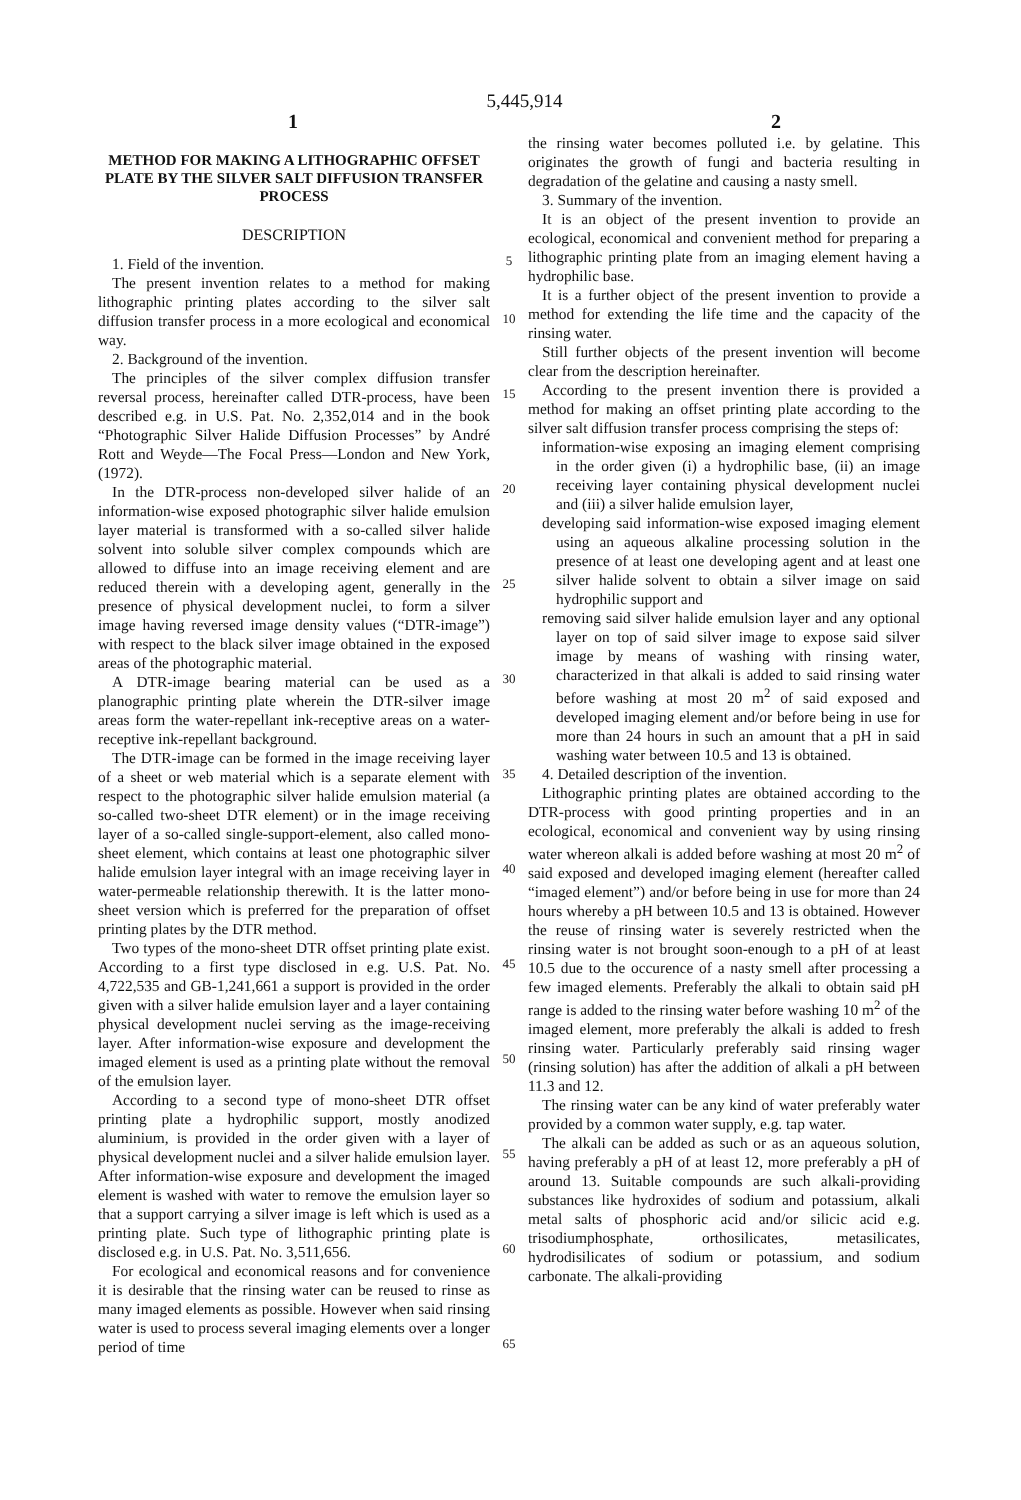5,445,914
1 2
METHOD FOR MAKING A LITHOGRAPHIC OFFSET PLATE BY THE SILVER SALT DIFFUSION TRANSFER PROCESS
DESCRIPTION
1. Field of the invention.
The present invention relates to a method for making lithographic printing plates according to the silver salt diffusion transfer process in a more ecological and economical way.
2. Background of the invention.
The principles of the silver complex diffusion transfer reversal process, hereinafter called DTR-process, have been described e.g. in U.S. Pat. No. 2,352,014 and in the book “Photographic Silver Halide Diffusion Processes” by André Rott and Weyde—The Focal Press—London and New York, (1972).
In the DTR-process non-developed silver halide of an information-wise exposed photographic silver halide emulsion layer material is transformed with a so-called silver halide solvent into soluble silver complex compounds which are allowed to diffuse into an image receiving element and are reduced therein with a developing agent, generally in the presence of physical development nuclei, to form a silver image having reversed image density values (“DTR-image”) with respect to the black silver image obtained in the exposed areas of the photographic material.
A DTR-image bearing material can be used as a planographic printing plate wherein the DTR-silver image areas form the water-repellant ink-receptive areas on a water-receptive ink-repellant background.
The DTR-image can be formed in the image receiving layer of a sheet or web material which is a separate element with respect to the photographic silver halide emulsion material (a so-called two-sheet DTR element) or in the image receiving layer of a so-called single-support-element, also called mono-sheet element, which contains at least one photographic silver halide emulsion layer integral with an image receiving layer in water-permeable relationship therewith. It is the latter mono-sheet version which is preferred for the preparation of offset printing plates by the DTR method.
Two types of the mono-sheet DTR offset printing plate exist. According to a first type disclosed in e.g. U.S. Pat. No. 4,722,535 and GB-1,241,661 a support is provided in the order given with a silver halide emulsion layer and a layer containing physical development nuclei serving as the image-receiving layer. After information-wise exposure and development the imaged element is used as a printing plate without the removal of the emulsion layer.
According to a second type of mono-sheet DTR offset printing plate a hydrophilic support, mostly anodized aluminium, is provided in the order given with a layer of physical development nuclei and a silver halide emulsion layer. After information-wise exposure and development the imaged element is washed with water to remove the emulsion layer so that a support carrying a silver image is left which is used as a printing plate. Such type of lithographic printing plate is disclosed e.g. in U.S. Pat. No. 3,511,656.
For ecological and economical reasons and for convenience it is desirable that the rinsing water can be reused to rinse as many imaged elements as possible. However when said rinsing water is used to process several imaging elements over a longer period of time
5
10
15
20
25
30
35
40
45
50
55
60
65
the rinsing water becomes polluted i.e. by gelatine. This originates the growth of fungi and bacteria resulting in degradation of the gelatine and causing a nasty smell.
3. Summary of the invention.
It is an object of the present invention to provide an ecological, economical and convenient method for preparing a lithographic printing plate from an imaging element having a hydrophilic base.
It is a further object of the present invention to provide a method for extending the life time and the capacity of the rinsing water.
Still further objects of the present invention will become clear from the description hereinafter.
According to the present invention there is provided a method for making an offset printing plate according to the silver salt diffusion transfer process comprising the steps of:
information-wise exposing an imaging element comprising in the order given (i) a hydrophilic base, (ii) an image receiving layer containing physical development nuclei and (iii) a silver halide emulsion layer,
developing said information-wise exposed imaging element using an aqueous alkaline processing solution in the presence of at least one developing agent and at least one silver halide solvent to obtain a silver image on said hydrophilic support and
removing said silver halide emulsion layer and any optional layer on top of said silver image to expose said silver image by means of washing with rinsing water, characterized in that alkali is added to said rinsing water before washing at most 20 m<sup>2</sup> of said exposed and developed imaging element and/or before being in use for more than 24 hours in such an amount that a pH in said washing water between 10.5 and 13 is obtained.
4. Detailed description of the invention.
Lithographic printing plates are obtained according to the DTR-process with good printing properties and in an ecological, economical and convenient way by using rinsing water whereon alkali is added before washing at most 20 m<sup>2</sup> of said exposed and developed imaging element (hereafter called “imaged element”) and/or before being in use for more than 24 hours whereby a pH between 10.5 and 13 is obtained. However the reuse of rinsing water is severely restricted when the rinsing water is not brought soon-enough to a pH of at least 10.5 due to the occurence of a nasty smell after processing a few imaged elements. Preferably the alkali to obtain said pH range is added to the rinsing water before washing 10 m<sup>2</sup> of the imaged element, more preferably the alkali is added to fresh rinsing water. Particularly preferably said rinsing wager (rinsing solution) has after the addition of alkali a pH between 11.3 and 12.
The rinsing water can be any kind of water preferably water provided by a common water supply, e.g. tap water.
The alkali can be added as such or as an aqueous solution, having preferably a pH of at least 12, more preferably a pH of around 13. Suitable compounds are such alkali-providing substances like hydroxides of sodium and potassium, alkali metal salts of phosphoric acid and/or silicic acid e.g. trisodiumphosphate, orthosilicates, metasilicates, hydrodisilicates of sodium or potassium, and sodium carbonate. The alkali-providing